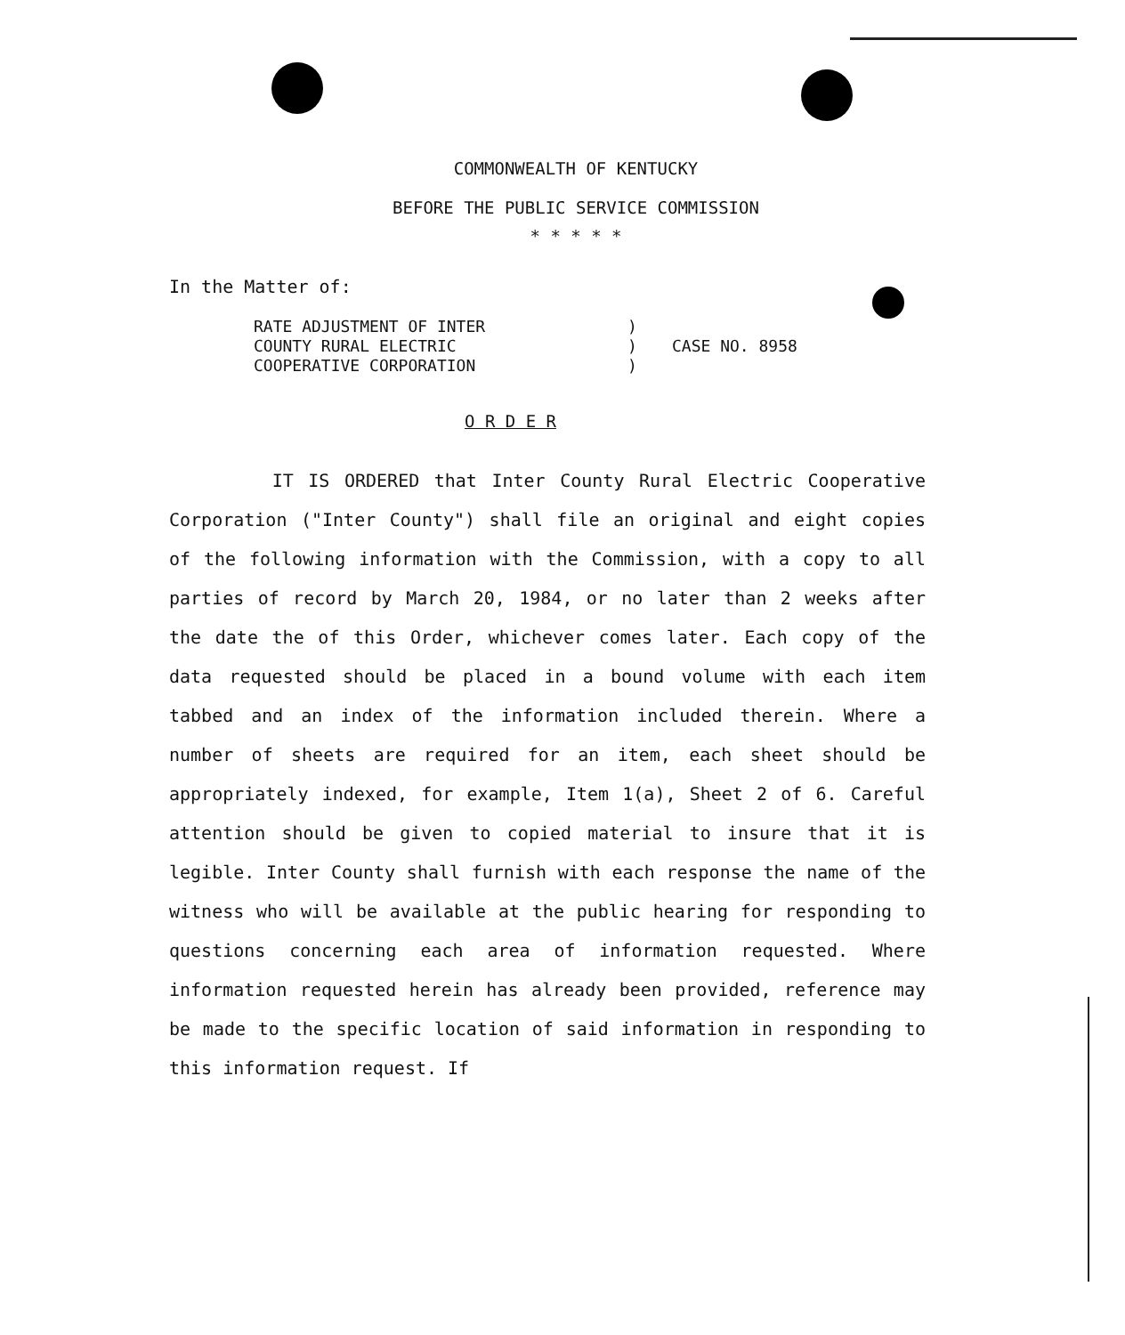COMMONWEALTH OF KENTUCKY
BEFORE THE PUBLIC SERVICE COMMISSION
* * * * *
In the Matter of:
RATE ADJUSTMENT OF INTER
COUNTY RURAL ELECTRIC
COOPERATIVE CORPORATION
)
)
)
CASE NO. 8958
O R D E R
IT IS ORDERED that Inter County Rural Electric Cooperative Corporation ("Inter County") shall file an original and eight copies of the following information with the Commission, with a copy to all parties of record by March 20, 1984, or no later than 2 weeks after the date the of this Order, whichever comes later. Each copy of the data requested should be placed in a bound volume with each item tabbed and an index of the information included therein. Where a number of sheets are required for an item, each sheet should be appropriately indexed, for example, Item 1(a), Sheet 2 of 6. Careful attention should be given to copied material to insure that it is legible. Inter County shall furnish with each response the name of the witness who will be available at the public hearing for responding to questions concerning each area of information requested. Where information requested herein has already been provided, reference may be made to the specific location of said information in responding to this information request. If